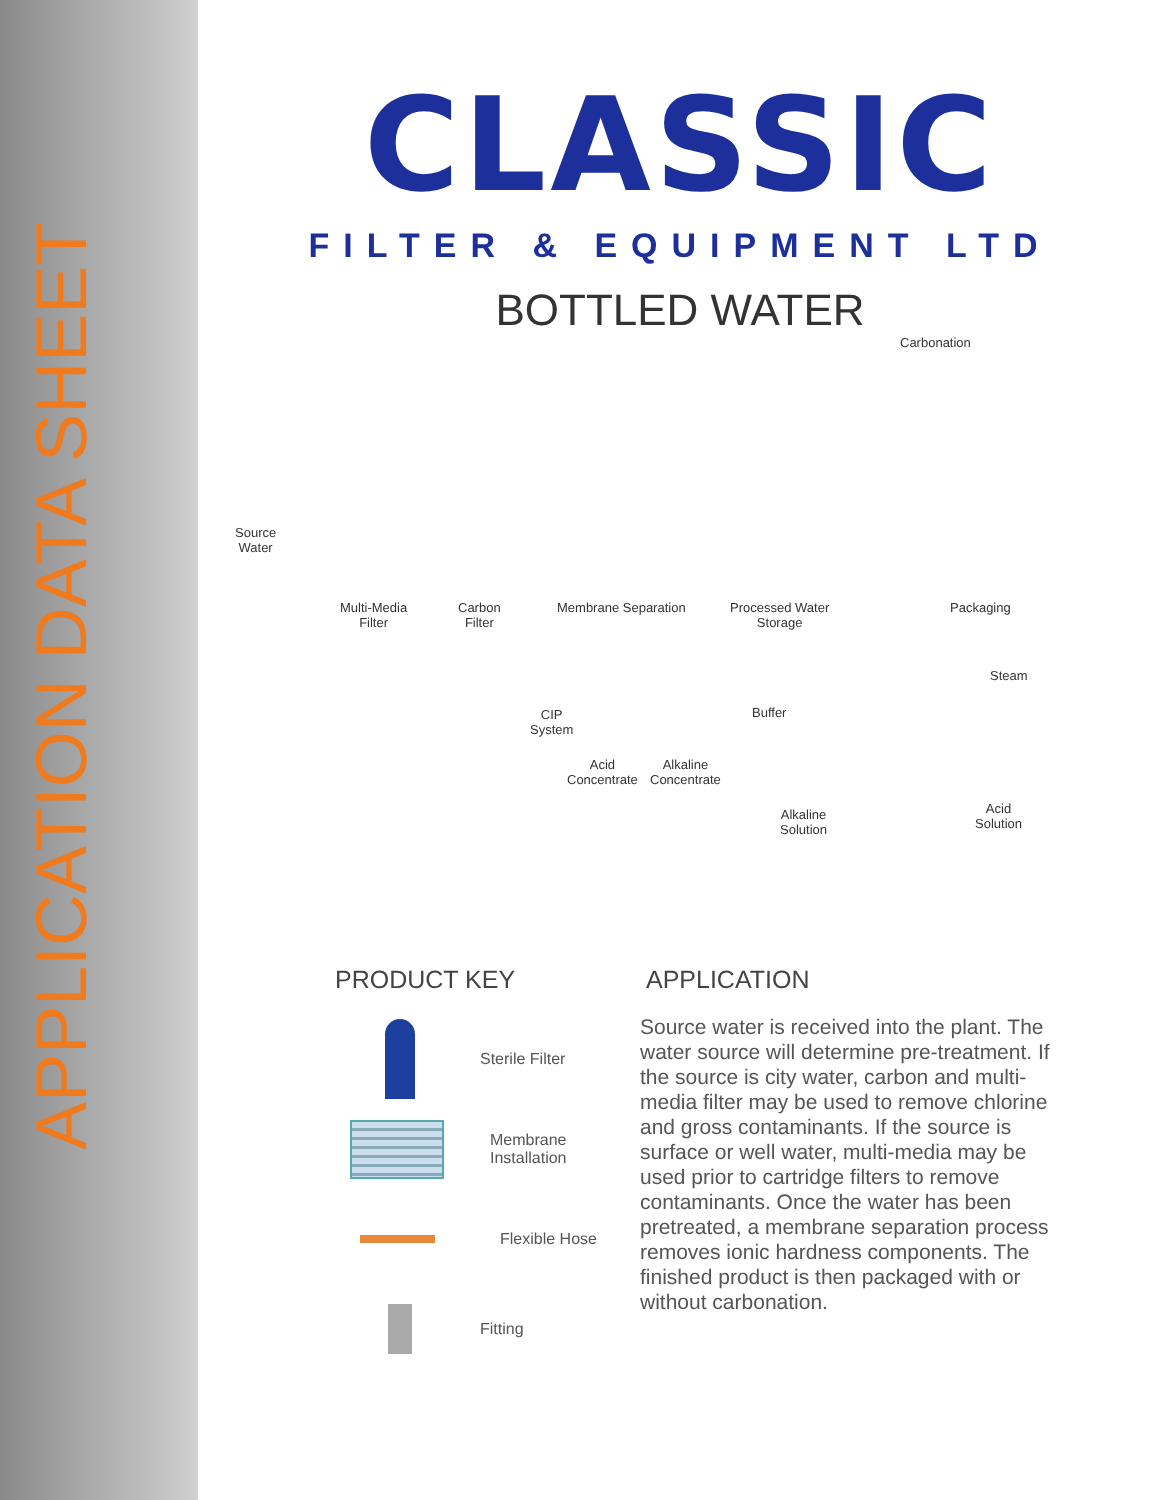APPLICATION DATA SHEET
CLASSIC
FILTER & EQUIPMENT LTD
BOTTLED WATER
Carbonation
Source
Water
Multi-Media
Filter
Carbon
Filter
Membrane Separation Processed Water
Storage
Packaging
Steam
CIP
System
Buffer
Acid
Concentrate
Alkaline
Concentrate
Alkaline
Solution
Acid
Solution
PRODUCT KEY
Sterile Filter
Membrane
Installation
Flexible Hose
Fitting
APPLICATION
Source water is received into the plant. The water source will determine pre-treatment. If the source is city water, carbon and multi-media filter may be used to remove chlorine and gross contaminants. If the source is surface or well water, multi-media may be used prior to cartridge filters to remove contaminants. Once the water has been pretreated, a membrane separation process removes ionic hardness components. The finished product is then packaged with or without carbonation.